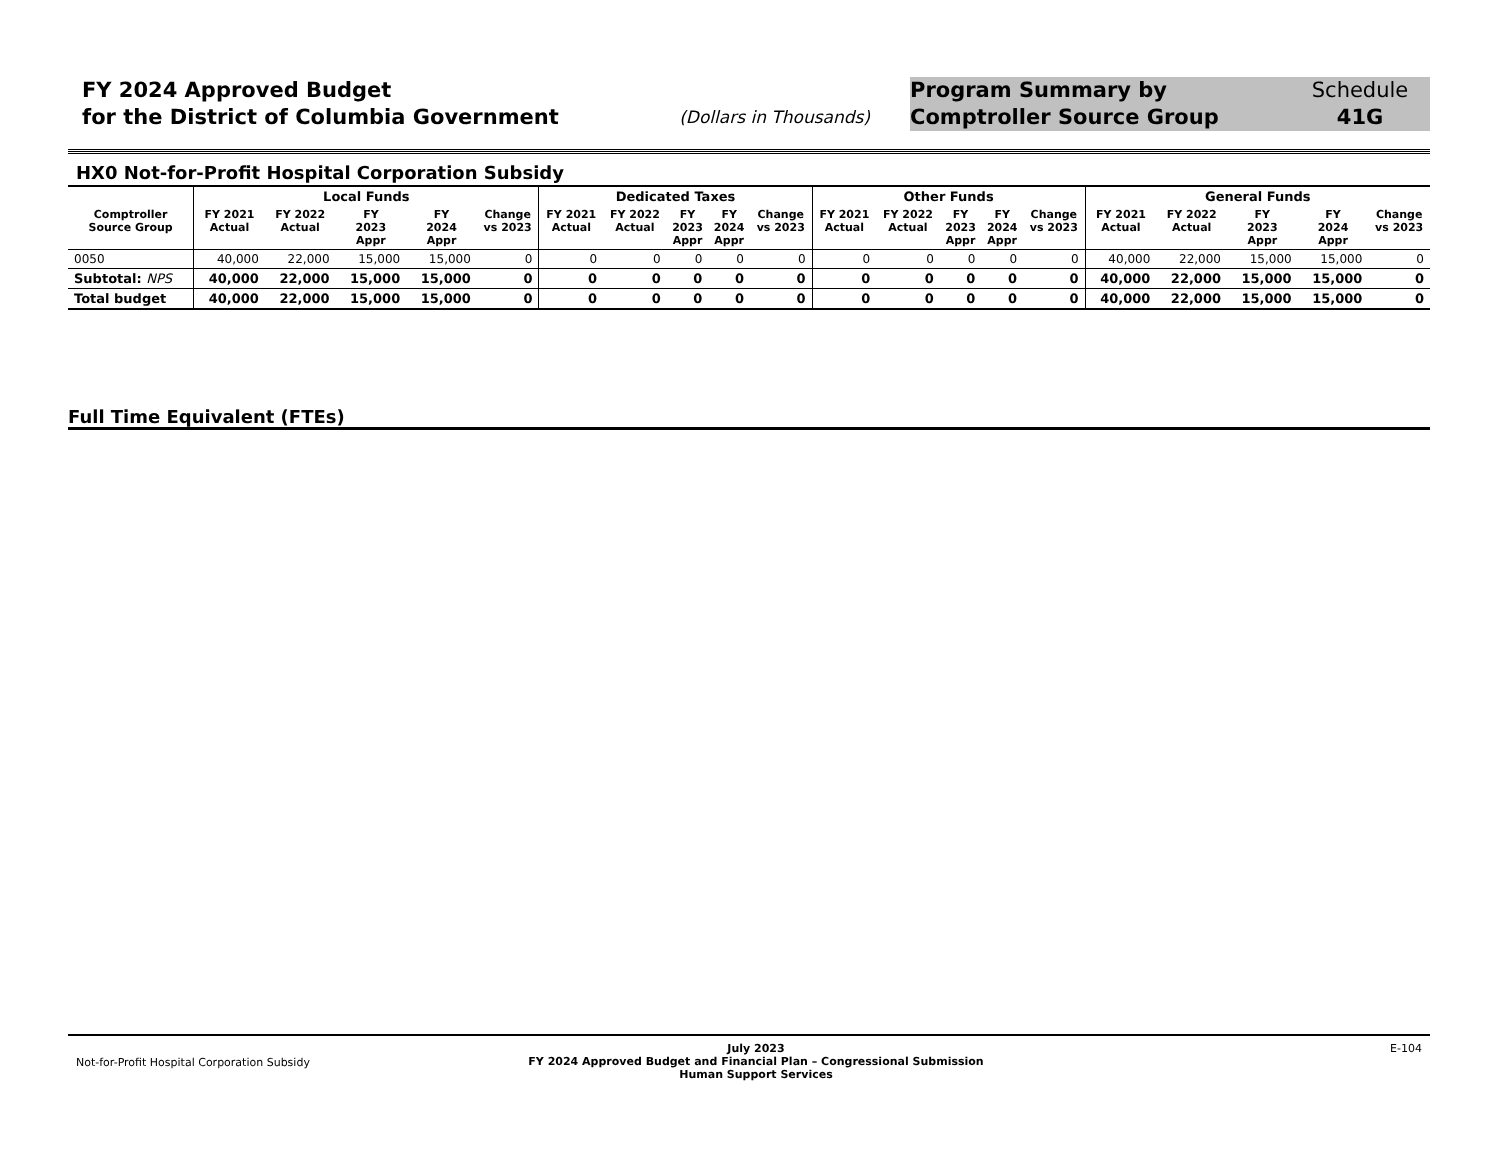FY 2024 Approved Budget
for the District of Columbia Government
(Dollars in Thousands)
Program Summary by
Comptroller Source Group
Schedule
41G
HX0 Not-for-Profit Hospital Corporation Subsidy
| | Local Funds | | | | | Dedicated Taxes | | | | | Other Funds | | | | | General Funds | | | | |
| --- | --- | --- | --- | --- | --- | --- | --- | --- | --- | --- | --- | --- | --- | --- | --- | --- | --- | --- | --- | --- |
| Comptroller Source Group | FY 2021 Actual | FY 2022 Actual | FY 2023 Appr | FY 2024 Appr | Change vs 2023 | FY 2021 Actual | FY 2022 Actual | FY 2023 Appr | FY 2024 Appr | Change vs 2023 | FY 2021 Actual | FY 2022 Actual | FY 2023 Appr | FY 2024 Appr | Change vs 2023 | FY 2021 Actual | FY 2022 Actual | FY 2023 Appr | FY 2024 Appr | Change vs 2023 |
| 0050 | 40,000 | 22,000 | 15,000 | 15,000 | 0 | 0 | 0 | 0 | 0 | 0 | 0 | 0 | 0 | 0 | 0 | 40,000 | 22,000 | 15,000 | 15,000 | 0 |
| Subtotal: NPS | 40,000 | 22,000 | 15,000 | 15,000 | 0 | 0 | 0 | 0 | 0 | 0 | 0 | 0 | 0 | 0 | 0 | 40,000 | 22,000 | 15,000 | 15,000 | 0 |
| Total budget | 40,000 | 22,000 | 15,000 | 15,000 | 0 | 0 | 0 | 0 | 0 | 0 | 0 | 0 | 0 | 0 | 0 | 40,000 | 22,000 | 15,000 | 15,000 | 0 |
Full Time Equivalent (FTEs)
Not-for-Profit Hospital Corporation Subsidy
July 2023
FY 2024 Approved Budget and Financial Plan – Congressional Submission
Human Support Services
E-104